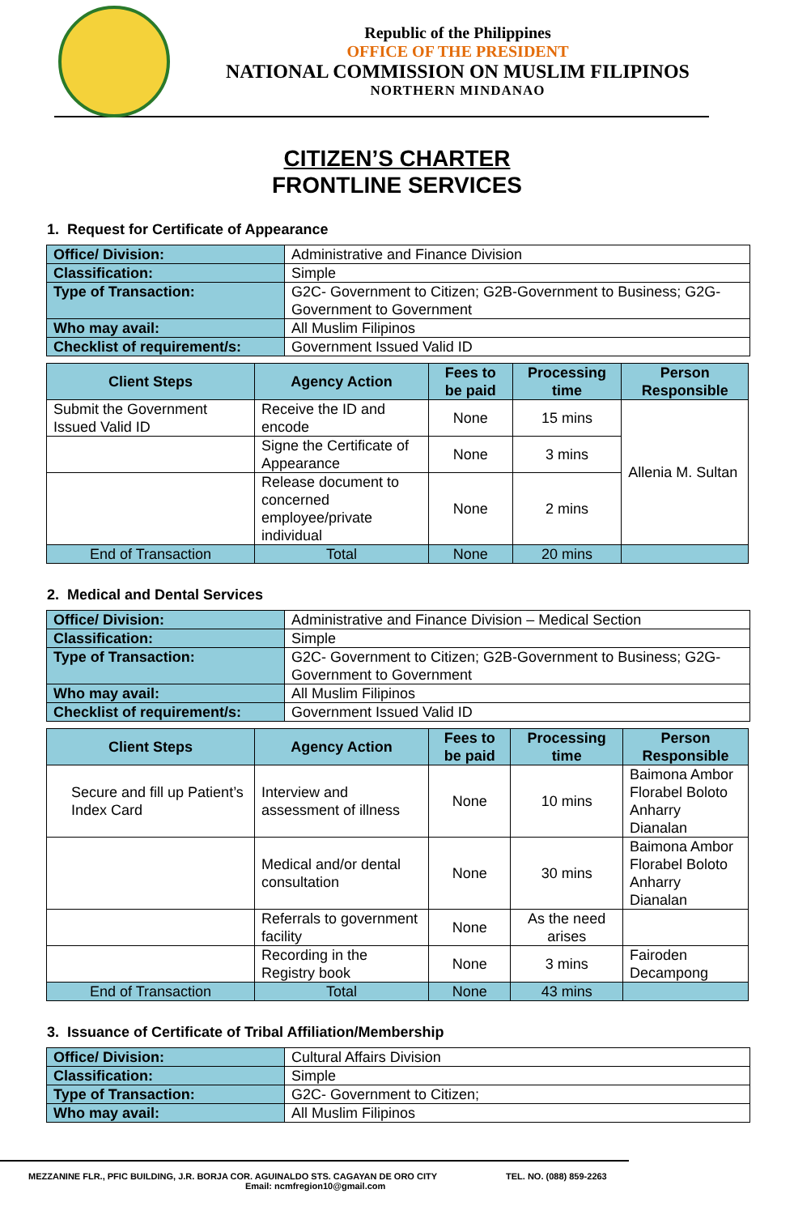Republic of the Philippines
OFFICE OF THE PRESIDENT
NATIONAL COMMISSION ON MUSLIM FILIPINOS
NORTHERN MINDANAO
CITIZEN’S CHARTER
FRONTLINE SERVICES
1. Request for Certificate of Appearance
| Office/ Division: | Administrative and Finance Division |
| Classification: | Simple |
| Type of Transaction: | G2C- Government to Citizen; G2B-Government to Business; G2G- Government to Government |
| Who may avail: | All Muslim Filipinos |
| Checklist of requirement/s: | Government Issued Valid ID |
| Client Steps | Agency Action | Fees to be paid | Processing time | Person Responsible |
| --- | --- | --- | --- | --- |
| Submit the Government Issued Valid ID | Receive the ID and encode | None | 15 mins | Allenia M. Sultan |
| | Signe the Certificate of Appearance | None | 3 mins | |
| | Release document to concerned employee/private individual | None | 2 mins | |
| End of Transaction | Total | None | 20 mins | |
2. Medical and Dental Services
| Office/ Division: | Administrative and Finance Division – Medical Section |
| Classification: | Simple |
| Type of Transaction: | G2C- Government to Citizen; G2B-Government to Business; G2G- Government to Government |
| Who may avail: | All Muslim Filipinos |
| Checklist of requirement/s: | Government Issued Valid ID |
| Client Steps | Agency Action | Fees to be paid | Processing time | Person Responsible |
| --- | --- | --- | --- | --- |
| Secure and fill up Patient’s Index Card | Interview and assessment of illness | None | 10 mins | Baimona Ambor Florabel Boloto Anharry Dianalan |
| | Medical and/or dental consultation | None | 30 mins | Baimona Ambor Florabel Boloto Anharry Dianalan |
| | Referrals to government facility | None | As the need arises | |
| | Recording in the Registry book | None | 3 mins | Fairoden Decampong |
| End of Transaction | Total | None | 43 mins | |
3. Issuance of Certificate of Tribal Affiliation/Membership
| Office/ Division: | Cultural Affairs Division |
| Classification: | Simple |
| Type of Transaction: | G2C- Government to Citizen; |
| Who may avail: | All Muslim Filipinos |
MEZZANINE FLR., PFIC BUILDING, J.R. BORJA COR. AGUINALDO STS. CAGAYAN DE ORO CITY TEL. NO. (088) 859-2263
Email: ncmfregion10@gmail.com